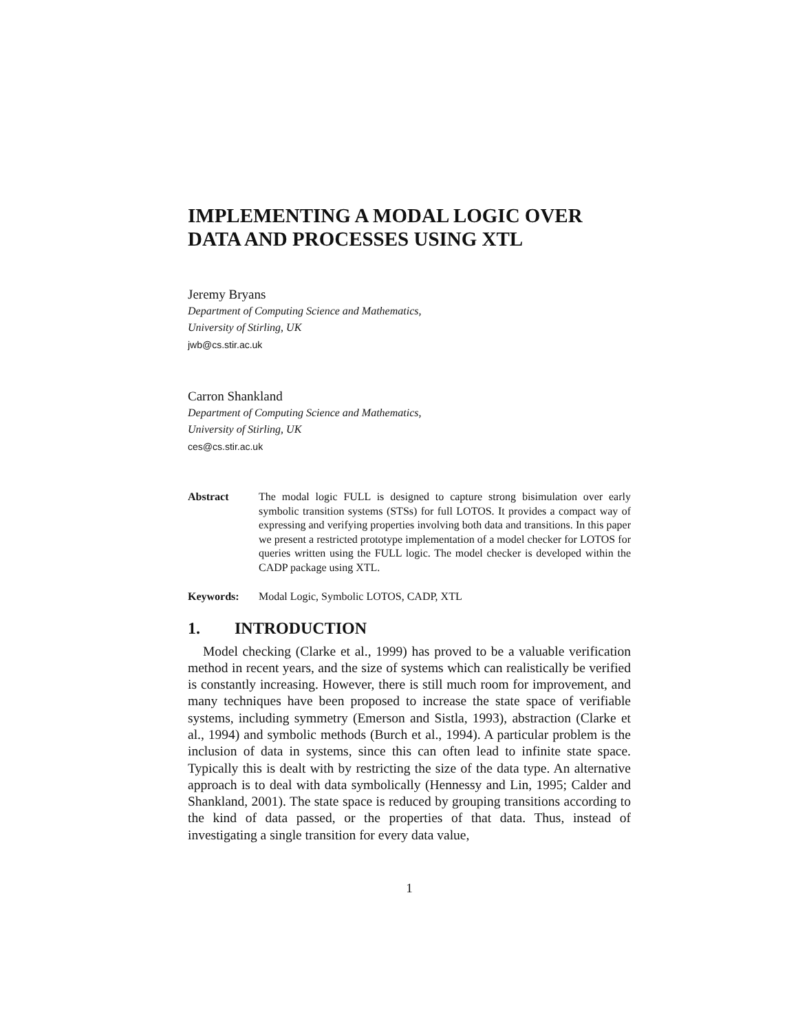IMPLEMENTING A MODAL LOGIC OVER DATA AND PROCESSES USING XTL
Jeremy Bryans
Department of Computing Science and Mathematics,
University of Stirling, UK
jwb@cs.stir.ac.uk
Carron Shankland
Department of Computing Science and Mathematics,
University of Stirling, UK
ces@cs.stir.ac.uk
Abstract The modal logic FULL is designed to capture strong bisimulation over early symbolic transition systems (STSs) for full LOTOS. It provides a compact way of expressing and verifying properties involving both data and transitions. In this paper we present a restricted prototype implementation of a model checker for LOTOS for queries written using the FULL logic. The model checker is developed within the CADP package using XTL.
Keywords: Modal Logic, Symbolic LOTOS, CADP, XTL
1. INTRODUCTION
Model checking (Clarke et al., 1999) has proved to be a valuable verification method in recent years, and the size of systems which can realistically be verified is constantly increasing. However, there is still much room for improvement, and many techniques have been proposed to increase the state space of verifiable systems, including symmetry (Emerson and Sistla, 1993), abstraction (Clarke et al., 1994) and symbolic methods (Burch et al., 1994). A particular problem is the inclusion of data in systems, since this can often lead to infinite state space. Typically this is dealt with by restricting the size of the data type. An alternative approach is to deal with data symbolically (Hennessy and Lin, 1995; Calder and Shankland, 2001). The state space is reduced by grouping transitions according to the kind of data passed, or the properties of that data. Thus, instead of investigating a single transition for every data value,
1